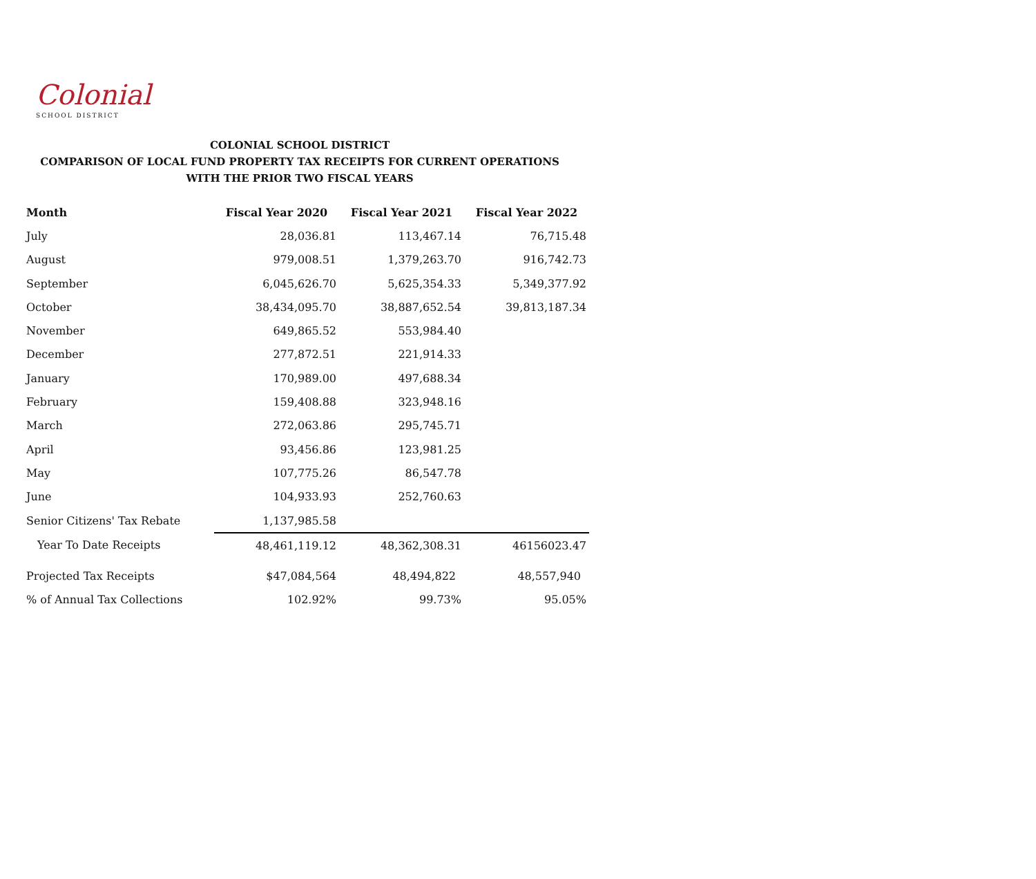Colonial
SCHOOL DISTRICT
COLONIAL SCHOOL DISTRICT
COMPARISON OF LOCAL FUND PROPERTY TAX RECEIPTS FOR CURRENT OPERATIONS
WITH THE PRIOR TWO FISCAL YEARS
| Month | Fiscal Year 2020 | Fiscal Year 2021 | Fiscal Year 2022 |
| --- | --- | --- | --- |
| July | 28,036.81 | 113,467.14 | 76,715.48 |
| August | 979,008.51 | 1,379,263.70 | 916,742.73 |
| September | 6,045,626.70 | 5,625,354.33 | 5,349,377.92 |
| October | 38,434,095.70 | 38,887,652.54 | 39,813,187.34 |
| November | 649,865.52 | 553,984.40 | |
| December | 277,872.51 | 221,914.33 | |
| January | 170,989.00 | 497,688.34 | |
| February | 159,408.88 | 323,948.16 | |
| March | 272,063.86 | 295,745.71 | |
| April | 93,456.86 | 123,981.25 | |
| May | 107,775.26 | 86,547.78 | |
| June | 104,933.93 | 252,760.63 | |
| Senior Citizens' Tax Rebate | 1,137,985.58 | | |
| Year To Date Receipts | 48,461,119.12 | 48,362,308.31 | 46156023.47 |
| Projected Tax Receipts | $47,084,564 | 48,494,822 | 48,557,940 |
| % of Annual Tax Collections | 102.92% | 99.73% | 95.05% |